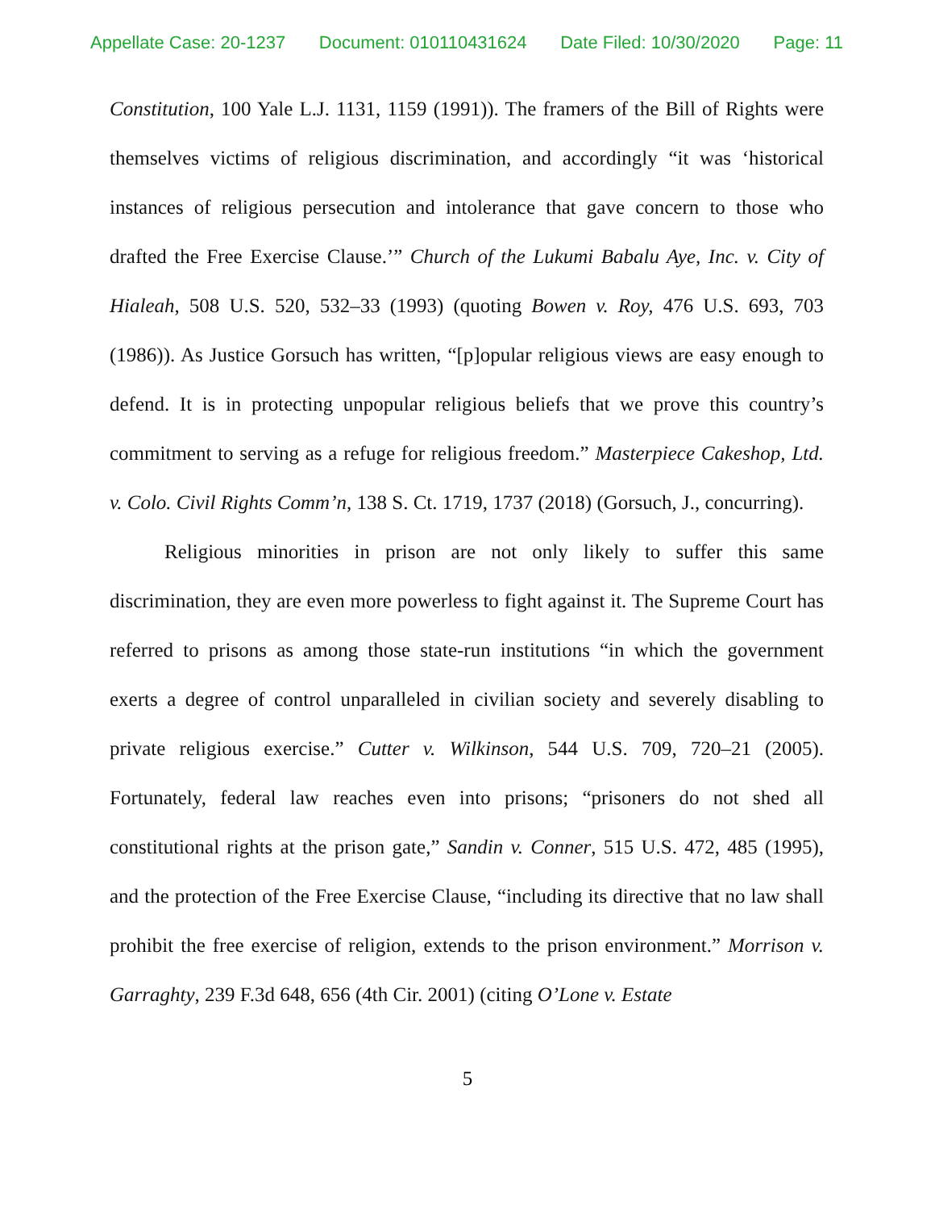Appellate Case: 20-1237 Document: 010110431624 Date Filed: 10/30/2020 Page: 11
Constitution, 100 Yale L.J. 1131, 1159 (1991)). The framers of the Bill of Rights were themselves victims of religious discrimination, and accordingly “it was ‘historical instances of religious persecution and intolerance that gave concern to those who drafted the Free Exercise Clause.’” Church of the Lukumi Babalu Aye, Inc. v. City of Hialeah, 508 U.S. 520, 532–33 (1993) (quoting Bowen v. Roy, 476 U.S. 693, 703 (1986)). As Justice Gorsuch has written, “[p]opular religious views are easy enough to defend. It is in protecting unpopular religious beliefs that we prove this country’s commitment to serving as a refuge for religious freedom.” Masterpiece Cakeshop, Ltd. v. Colo. Civil Rights Comm’n, 138 S. Ct. 1719, 1737 (2018) (Gorsuch, J., concurring).
Religious minorities in prison are not only likely to suffer this same discrimination, they are even more powerless to fight against it. The Supreme Court has referred to prisons as among those state-run institutions “in which the government exerts a degree of control unparalleled in civilian society and severely disabling to private religious exercise.” Cutter v. Wilkinson, 544 U.S. 709, 720–21 (2005). Fortunately, federal law reaches even into prisons; “prisoners do not shed all constitutional rights at the prison gate,” Sandin v. Conner, 515 U.S. 472, 485 (1995), and the protection of the Free Exercise Clause, “including its directive that no law shall prohibit the free exercise of religion, extends to the prison environment.” Morrison v. Garraghty, 239 F.3d 648, 656 (4th Cir. 2001) (citing O’Lone v. Estate
5